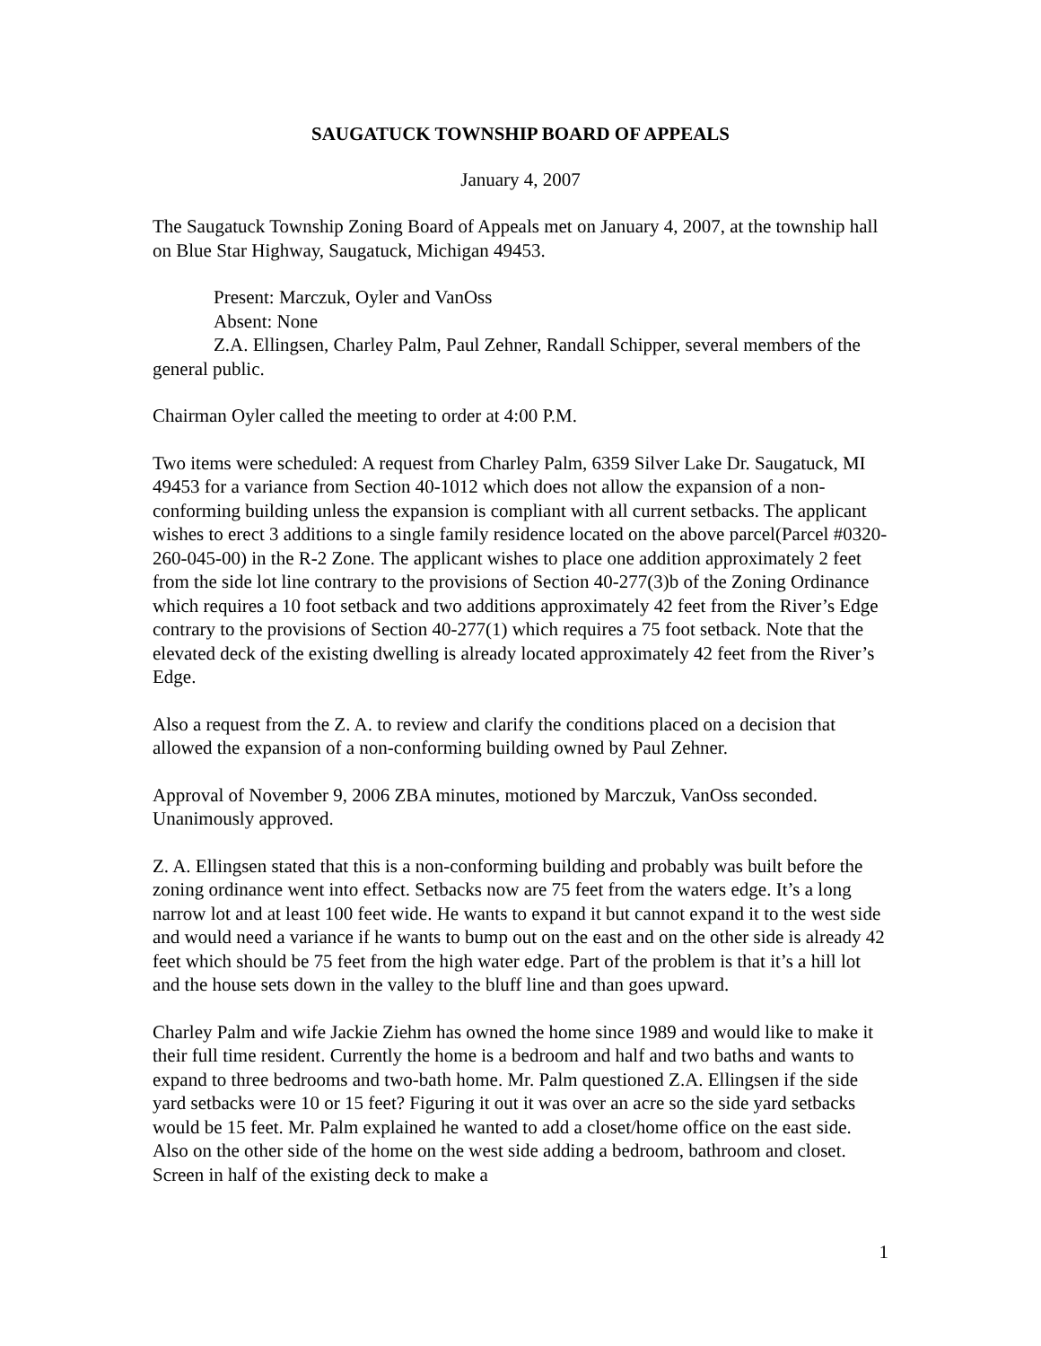SAUGATUCK TOWNSHIP BOARD OF APPEALS
January 4, 2007
The Saugatuck Township Zoning Board of Appeals met on January 4, 2007, at the township hall on Blue Star Highway, Saugatuck, Michigan 49453.
Present: Marczuk, Oyler and VanOss
Absent: None
Z.A. Ellingsen, Charley Palm, Paul Zehner, Randall Schipper, several members of the general public.
Chairman Oyler called the meeting to order at 4:00 P.M.
Two items were scheduled: A request from Charley Palm, 6359 Silver Lake Dr. Saugatuck, MI 49453 for a variance from Section 40-1012 which does not allow the expansion of a non-conforming building unless the expansion is compliant with all current setbacks. The applicant wishes to erect 3 additions to a single family residence located on the above parcel(Parcel #0320-260-045-00) in the R-2 Zone. The applicant wishes to place one addition approximately 2 feet from the side lot line contrary to the provisions of Section 40-277(3)b of the Zoning Ordinance which requires a 10 foot setback and two additions approximately 42 feet from the River’s Edge contrary to the provisions of Section 40-277(1) which requires a 75 foot setback. Note that the elevated deck of the existing dwelling is already located approximately 42 feet from the River’s Edge.
Also a request from the Z. A. to review and clarify the conditions placed on a decision that allowed the expansion of a non-conforming building owned by Paul Zehner.
Approval of November 9, 2006 ZBA minutes, motioned by Marczuk, VanOss seconded. Unanimously approved.
Z. A. Ellingsen stated that this is a non-conforming building and probably was built before the zoning ordinance went into effect. Setbacks now are 75 feet from the waters edge. It’s a long narrow lot and at least 100 feet wide. He wants to expand it but cannot expand it to the west side and would need a variance if he wants to bump out on the east and on the other side is already 42 feet which should be 75 feet from the high water edge. Part of the problem is that it’s a hill lot and the house sets down in the valley to the bluff line and than goes upward.
Charley Palm and wife Jackie Ziehm has owned the home since 1989 and would like to make it their full time resident. Currently the home is a bedroom and half and two baths and wants to expand to three bedrooms and two-bath home. Mr. Palm questioned Z.A. Ellingsen if the side yard setbacks were 10 or 15 feet? Figuring it out it was over an acre so the side yard setbacks would be 15 feet. Mr. Palm explained he wanted to add a closet/home office on the east side. Also on the other side of the home on the west side adding a bedroom, bathroom and closet. Screen in half of the existing deck to make a
1